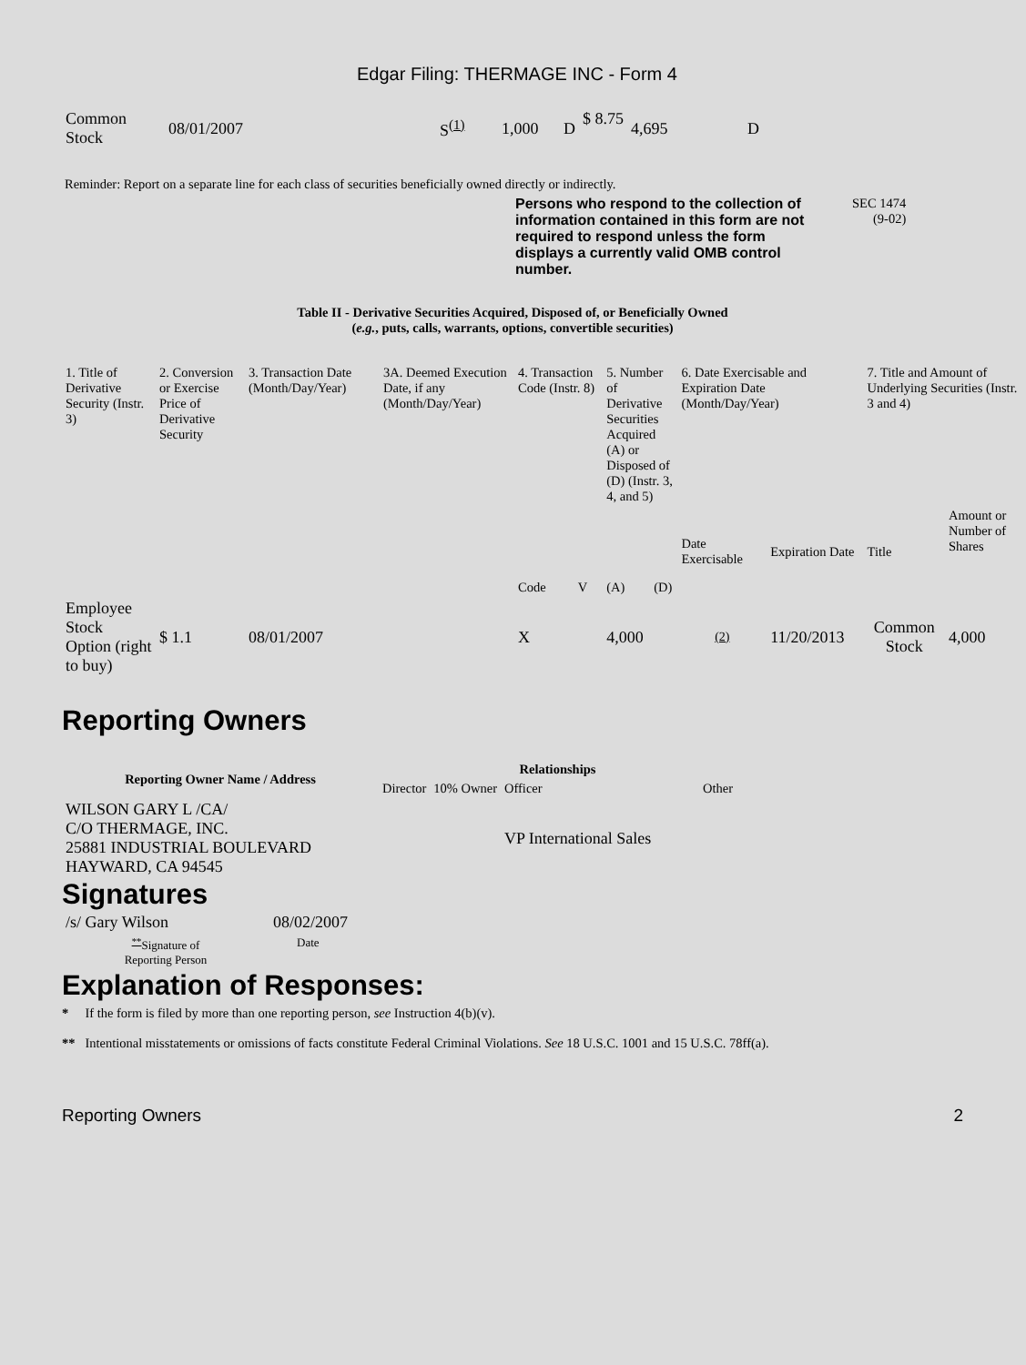Edgar Filing: THERMAGE INC - Form 4
| Common Stock | 08/01/2007 | S<sup>(1)</sup> | 1,000 | D | $ 8.75 | 4,695 | D |
Reminder: Report on a separate line for each class of securities beneficially owned directly or indirectly.
Persons who respond to the collection of information contained in this form are not required to respond unless the form displays a currently valid OMB control number.
SEC 1474
(9-02)
Table II - Derivative Securities Acquired, Disposed of, or Beneficially Owned
(e.g., puts, calls, warrants, options, convertible securities)
| 1. Title of Derivative Security (Instr. 3) | 2. Conversion or Exercise Price of Derivative Security | 3. Transaction Date (Month/Day/Year) | 3A. Deemed Execution Date, if any (Month/Day/Year) | 4. Transaction Code (Instr. 8) | | 5. Number of Derivative Securities Acquired (A) or Disposed of (D) (Instr. 3, 4, and 5) | | 6. Date Exercisable and Expiration Date (Month/Day/Year) | | 7. Title and Amount of Underlying Securities (Instr. 3 and 4) | |
| | | | | Code | V | (A) | (D) | Date Exercisable | Expiration Date | Title | Amount or Number of Shares |
| Employee Stock Option (right to buy) | $ 1.1 | 08/01/2007 | | X | | 4,000 | | (2) | 11/20/2013 | Common Stock | 4,000 |
Reporting Owners
| Reporting Owner Name / Address | Relationships | | | |
| --- | --- | --- | --- | --- |
| | Director | 10% Owner | Officer | Other |
| WILSON GARY L /CA/ C/O THERMAGE, INC. 25881 INDUSTRIAL BOULEVARD HAYWARD, CA 94545 | | | VP International Sales | |
Signatures
| /s/ Gary Wilson | 08/02/2007 |
| <sup>**</sup> Signature of Reporting Person | Date |
Explanation of Responses:
* If the form is filed by more than one reporting person, see Instruction 4(b)(v).
** Intentional misstatements or omissions of facts constitute Federal Criminal Violations. See 18 U.S.C. 1001 and 15 U.S.C. 78ff(a).
Reporting Owners 2